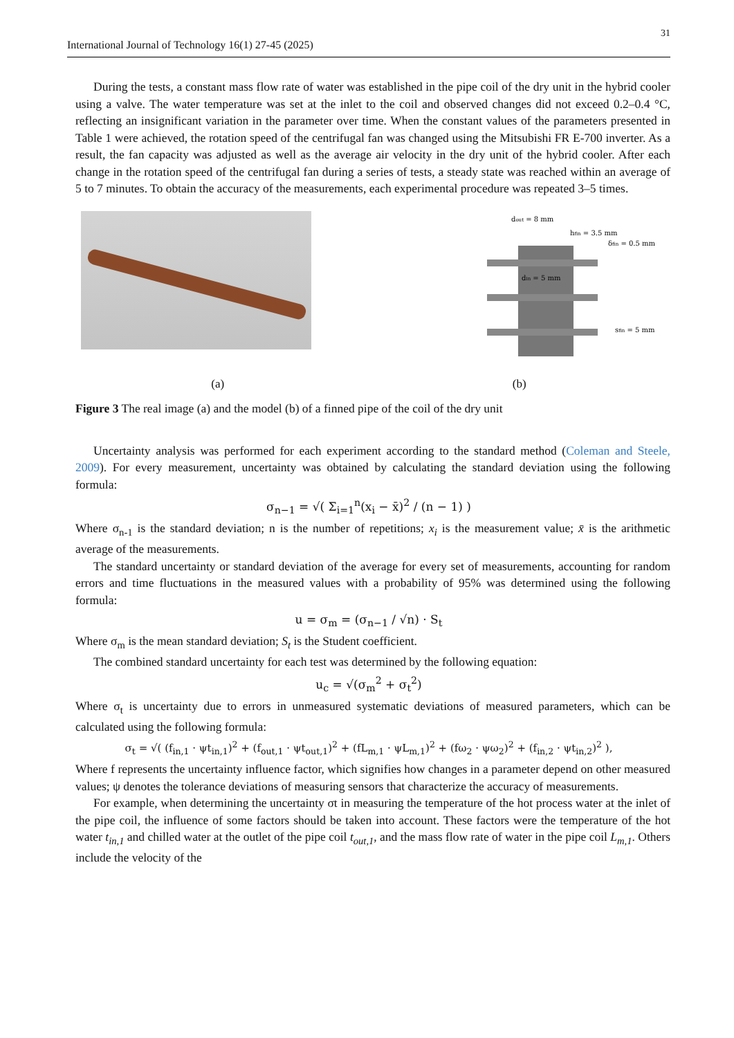31
International Journal of Technology 16(1) 27-45 (2025)
During the tests, a constant mass flow rate of water was established in the pipe coil of the dry unit in the hybrid cooler using a valve. The water temperature was set at the inlet to the coil and observed changes did not exceed 0.2–0.4 °C, reflecting an insignificant variation in the parameter over time. When the constant values of the parameters presented in Table 1 were achieved, the rotation speed of the centrifugal fan was changed using the Mitsubishi FR E-700 inverter. As a result, the fan capacity was adjusted as well as the average air velocity in the dry unit of the hybrid cooler. After each change in the rotation speed of the centrifugal fan during a series of tests, a steady state was reached within an average of 5 to 7 minutes. To obtain the accuracy of the measurements, each experimental procedure was repeated 3–5 times.
dout = 8 mm
hfin = 3.5 mm
δfin = 0.5 mm
din = 5 mm
sfin = 5 mm
(a) (b)
Figure 3 The real image (a) and the model (b) of a finned pipe of the coil of the dry unit
Uncertainty analysis was performed for each experiment according to the standard method (Coleman and Steele, 2009). For every measurement, uncertainty was obtained by calculating the standard deviation using the following formula:
σ<sub>n−1</sub> = √( Σ<sub>i=1</sub><sup>n</sup>(x<sub>i</sub> − x̄)<sup>2</sup> / (n − 1) )
Where σ<sub>n-1</sub> is the standard deviation; n is the number of repetitions; x<sub>i</sub> is the measurement value; x̄ is the arithmetic average of the measurements.
The standard uncertainty or standard deviation of the average for every set of measurements, accounting for random errors and time fluctuations in the measured values with a probability of 95% was determined using the following formula:
u = σ<sub>m</sub> = (σ<sub>n−1</sub> / √n) · S<sub>t</sub>
Where σ<sub>m</sub> is the mean standard deviation; S<sub>t</sub> is the Student coefficient.
The combined standard uncertainty for each test was determined by the following equation:
u<sub>c</sub> = √(σ<sub>m</sub><sup>2</sup> + σ<sub>t</sub><sup>2</sup>)
Where σ<sub>t</sub> is uncertainty due to errors in unmeasured systematic deviations of measured parameters, which can be calculated using the following formula:
σ<sub>t</sub> = √( (f<sub>in,1</sub> · ψt<sub>in,1</sub>)<sup>2</sup> + (f<sub>out,1</sub> · ψt<sub>out,1</sub>)<sup>2</sup> + (fL<sub>m,1</sub> · ψL<sub>m,1</sub>)<sup>2</sup> + (fω<sub>2</sub> · ψω<sub>2</sub>)<sup>2</sup> + (f<sub>in,2</sub> · ψt<sub>in,2</sub>)<sup>2</sup> ),
Where f represents the uncertainty influence factor, which signifies how changes in a parameter depend on other measured values; ψ denotes the tolerance deviations of measuring sensors that characterize the accuracy of measurements.
For example, when determining the uncertainty σt in measuring the temperature of the hot process water at the inlet of the pipe coil, the influence of some factors should be taken into account. These factors were the temperature of the hot water t<sub>in,1</sub> and chilled water at the outlet of the pipe coil t<sub>out,1</sub>, and the mass flow rate of water in the pipe coil L<sub>m,1</sub>. Others include the velocity of the